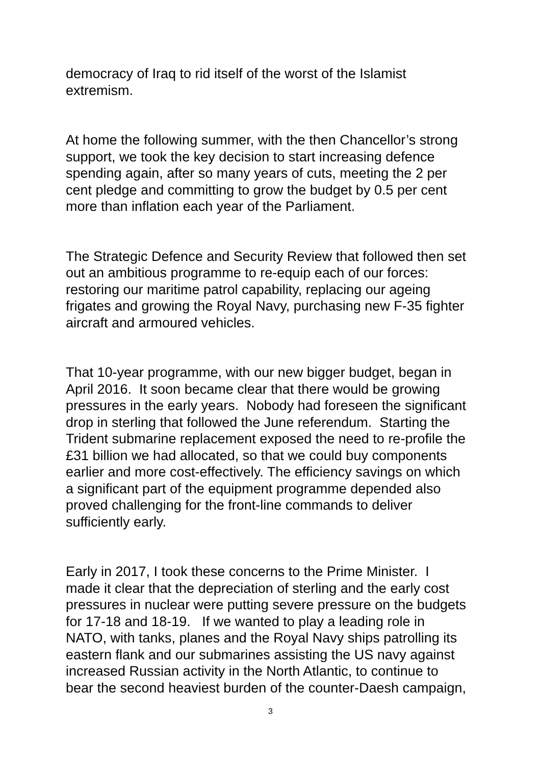democracy of Iraq to rid itself of the worst of the Islamist
extremism.
At home the following summer, with the then Chancellor’s strong
support, we took the key decision to start increasing defence
spending again, after so many years of cuts, meeting the 2 per
cent pledge and committing to grow the budget by 0.5 per cent
more than inflation each year of the Parliament.
The Strategic Defence and Security Review that followed then set
out an ambitious programme to re-equip each of our forces:
restoring our maritime patrol capability, replacing our ageing
frigates and growing the Royal Navy, purchasing new F-35 fighter
aircraft and armoured vehicles.
That 10-year programme, with our new bigger budget, began in
April 2016. It soon became clear that there would be growing
pressures in the early years. Nobody had foreseen the significant
drop in sterling that followed the June referendum. Starting the
Trident submarine replacement exposed the need to re-profile the
£31 billion we had allocated, so that we could buy components
earlier and more cost-effectively. The efficiency savings on which
a significant part of the equipment programme depended also
proved challenging for the front-line commands to deliver
sufficiently early.
Early in 2017, I took these concerns to the Prime Minister. I
made it clear that the depreciation of sterling and the early cost
pressures in nuclear were putting severe pressure on the budgets
for 17-18 and 18-19. If we wanted to play a leading role in
NATO, with tanks, planes and the Royal Navy ships patrolling its
eastern flank and our submarines assisting the US navy against
increased Russian activity in the North Atlantic, to continue to
bear the second heaviest burden of the counter-Daesh campaign,
3